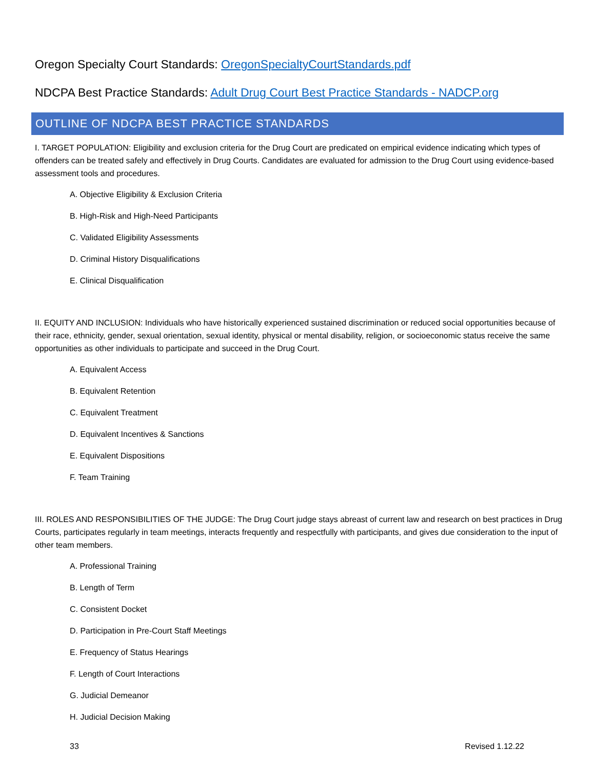Oregon Specialty Court Standards: OregonSpecialtyCourtStandards.pdf
NDCPA Best Practice Standards: Adult Drug Court Best Practice Standards - NADCP.org
OUTLINE OF NDCPA BEST PRACTICE STANDARDS
I. TARGET POPULATION: Eligibility and exclusion criteria for the Drug Court are predicated on empirical evidence indicating which types of offenders can be treated safely and effectively in Drug Courts. Candidates are evaluated for admission to the Drug Court using evidence-based assessment tools and procedures.
A. Objective Eligibility & Exclusion Criteria
B. High-Risk and High-Need Participants
C. Validated Eligibility Assessments
D. Criminal History Disqualifications
E. Clinical Disqualification
II. EQUITY AND INCLUSION: Individuals who have historically experienced sustained discrimination or reduced social opportunities because of their race, ethnicity, gender, sexual orientation, sexual identity, physical or mental disability, religion, or socioeconomic status receive the same opportunities as other individuals to participate and succeed in the Drug Court.
A. Equivalent Access
B. Equivalent Retention
C. Equivalent Treatment
D. Equivalent Incentives & Sanctions
E. Equivalent Dispositions
F. Team Training
III. ROLES AND RESPONSIBILITIES OF THE JUDGE: The Drug Court judge stays abreast of current law and research on best practices in Drug Courts, participates regularly in team meetings, interacts frequently and respectfully with participants, and gives due consideration to the input of other team members.
A. Professional Training
B. Length of Term
C. Consistent Docket
D. Participation in Pre-Court Staff Meetings
E. Frequency of Status Hearings
F. Length of Court Interactions
G. Judicial Demeanor
H. Judicial Decision Making
33 Revised 1.12.22